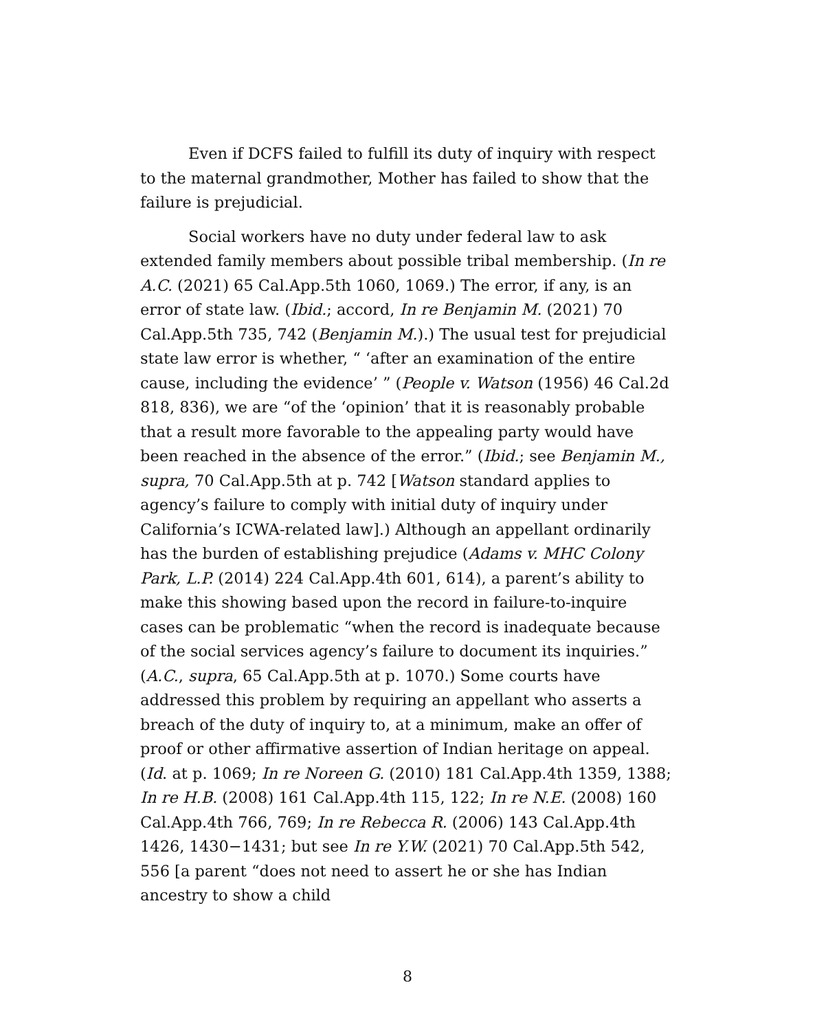Even if DCFS failed to fulfill its duty of inquiry with respect to the maternal grandmother, Mother has failed to show that the failure is prejudicial.
Social workers have no duty under federal law to ask extended family members about possible tribal membership. (In re A.C. (2021) 65 Cal.App.5th 1060, 1069.) The error, if any, is an error of state law. (Ibid.; accord, In re Benjamin M. (2021) 70 Cal.App.5th 735, 742 (Benjamin M.).) The usual test for prejudicial state law error is whether, “ ‘after an examination of the entire cause, including the evidence’ ” (People v. Watson (1956) 46 Cal.2d 818, 836), we are “of the ‘opinion’ that it is reasonably probable that a result more favorable to the appealing party would have been reached in the absence of the error.” (Ibid.; see Benjamin M., supra, 70 Cal.App.5th at p. 742 [Watson standard applies to agency’s failure to comply with initial duty of inquiry under California’s ICWA-related law].) Although an appellant ordinarily has the burden of establishing prejudice (Adams v. MHC Colony Park, L.P. (2014) 224 Cal.App.4th 601, 614), a parent’s ability to make this showing based upon the record in failure-to-inquire cases can be problematic “when the record is inadequate because of the social services agency’s failure to document its inquiries.” (A.C., supra, 65 Cal.App.5th at p. 1070.) Some courts have addressed this problem by requiring an appellant who asserts a breach of the duty of inquiry to, at a minimum, make an offer of proof or other affirmative assertion of Indian heritage on appeal. (Id. at p. 1069; In re Noreen G. (2010) 181 Cal.App.4th 1359, 1388; In re H.B. (2008) 161 Cal.App.4th 115, 122; In re N.E. (2008) 160 Cal.App.4th 766, 769; In re Rebecca R. (2006) 143 Cal.App.4th 1426, 1430−1431; but see In re Y.W. (2021) 70 Cal.App.5th 542, 556 [a parent “does not need to assert he or she has Indian ancestry to show a child
8